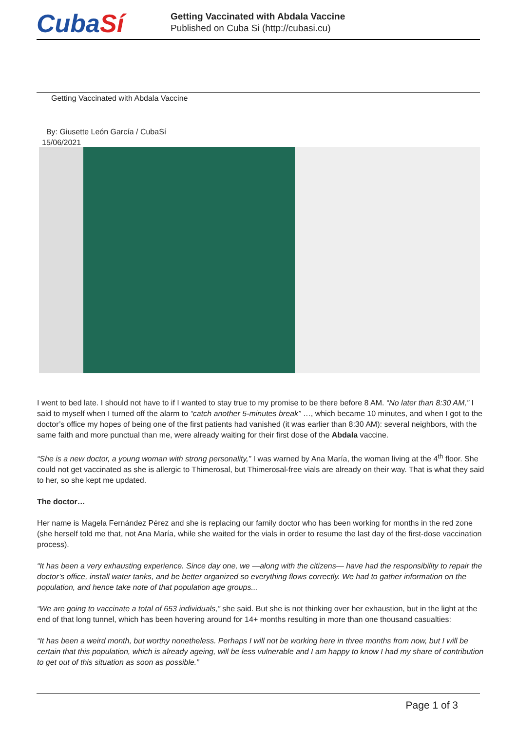CubaSí
Getting Vaccinated with Abdala Vaccine
Published on Cuba Si (http://cubasi.cu)
Getting Vaccinated with Abdala Vaccine
By: Giusette León García / CubaSí
15/06/2021
I went to bed late. I should not have to if I wanted to stay true to my promise to be there before 8 AM. “No later than 8:30 AM,” I said to myself when I turned off the alarm to “catch another 5-minutes break” …, which became 10 minutes, and when I got to the doctor’s office my hopes of being one of the first patients had vanished (it was earlier than 8:30 AM): several neighbors, with the same faith and more punctual than me, were already waiting for their first dose of the Abdala vaccine.
“She is a new doctor, a young woman with strong personality,” I was warned by Ana María, the woman living at the 4<sup>th</sup> floor. She could not get vaccinated as she is allergic to Thimerosal, but Thimerosal-free vials are already on their way. That is what they said to her, so she kept me updated.
The doctor…
Her name is Magela Fernández Pérez and she is replacing our family doctor who has been working for months in the red zone (she herself told me that, not Ana María, while she waited for the vials in order to resume the last day of the first-dose vaccination process).
“It has been a very exhausting experience. Since day one, we —along with the citizens— have had the responsibility to repair the doctor’s office, install water tanks, and be better organized so everything flows correctly. We had to gather information on the population, and hence take note of that population age groups...
“We are going to vaccinate a total of 653 individuals,” she said. But she is not thinking over her exhaustion, but in the light at the end of that long tunnel, which has been hovering around for 14+ months resulting in more than one thousand casualties:
“It has been a weird month, but worthy nonetheless. Perhaps I will not be working here in three months from now, but I will be certain that this population, which is already ageing, will be less vulnerable and I am happy to know I had my share of contribution to get out of this situation as soon as possible.”
Page 1 of 3